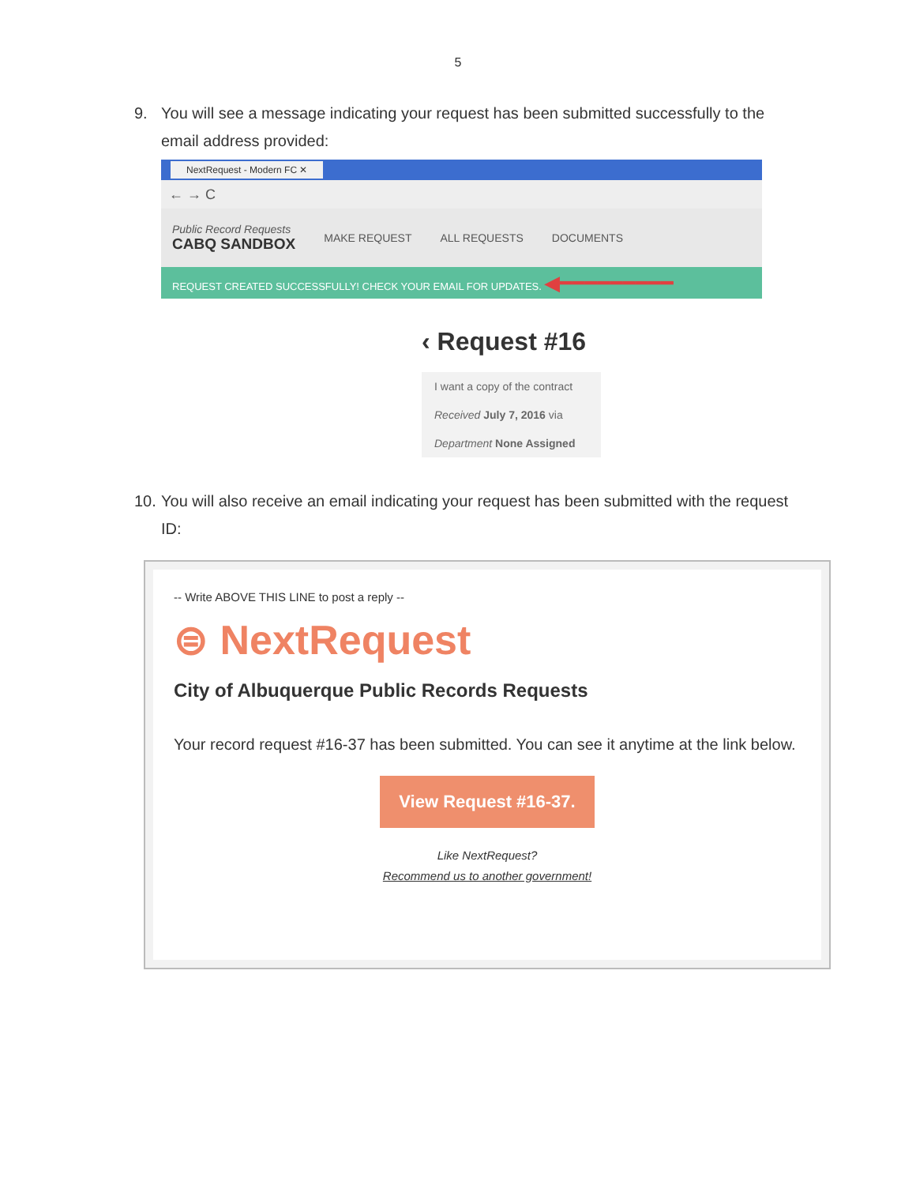5
9. You will see a message indicating your request has been submitted successfully to the email address provided:
NextRequest - Modern FC ✕
← → C
Public Record Requests
CABQ SANDBOX
MAKE REQUEST ALL REQUESTS DOCUMENTS
REQUEST CREATED SUCCESSFULLY! CHECK YOUR EMAIL FOR UPDATES. ◀━━━━━━━━━
‹ Request #16
I want a copy of the contract
Received July 7, 2016 via
Department None Assigned
10. You will also receive an email indicating your request has been submitted with the request ID:
-- Write ABOVE THIS LINE to post a reply --
⊜ NextRequest
City of Albuquerque Public Records Requests
Your record request #16-37 has been submitted. You can see it anytime at the link below.
View Request #16-37.
Like NextRequest?
Recommend us to another government!